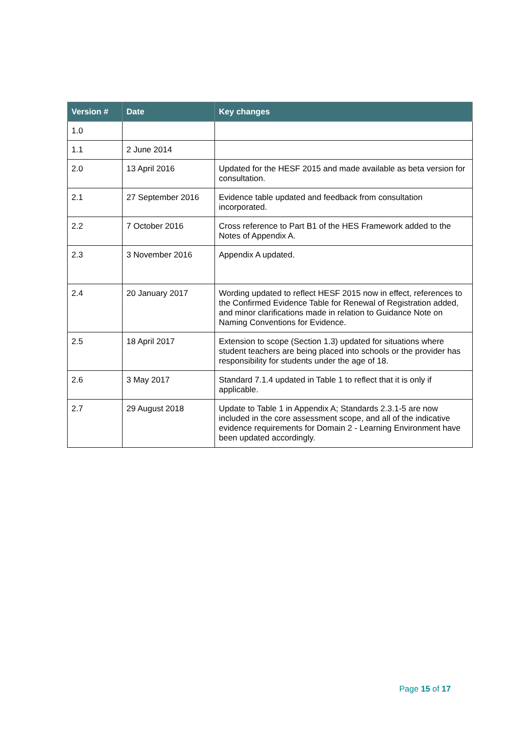| Version # | Date | Key changes |
| --- | --- | --- |
| 1.0 | | |
| 1.1 | 2 June 2014 | |
| 2.0 | 13 April 2016 | Updated for the HESF 2015 and made available as beta version for consultation. |
| 2.1 | 27 September 2016 | Evidence table updated and feedback from consultation incorporated. |
| 2.2 | 7 October 2016 | Cross reference to Part B1 of the HES Framework added to the Notes of Appendix A. |
| 2.3 | 3 November 2016 | Appendix A updated. |
| 2.4 | 20 January 2017 | Wording updated to reflect HESF 2015 now in effect, references to the Confirmed Evidence Table for Renewal of Registration added, and minor clarifications made in relation to Guidance Note on Naming Conventions for Evidence. |
| 2.5 | 18 April 2017 | Extension to scope (Section 1.3) updated for situations where student teachers are being placed into schools or the provider has responsibility for students under the age of 18. |
| 2.6 | 3 May 2017 | Standard 7.1.4 updated in Table 1 to reflect that it is only if applicable. |
| 2.7 | 29 August 2018 | Update to Table 1 in Appendix A; Standards 2.3.1-5 are now included in the core assessment scope, and all of the indicative evidence requirements for Domain 2 - Learning Environment have been updated accordingly. |
Page 15 of 17